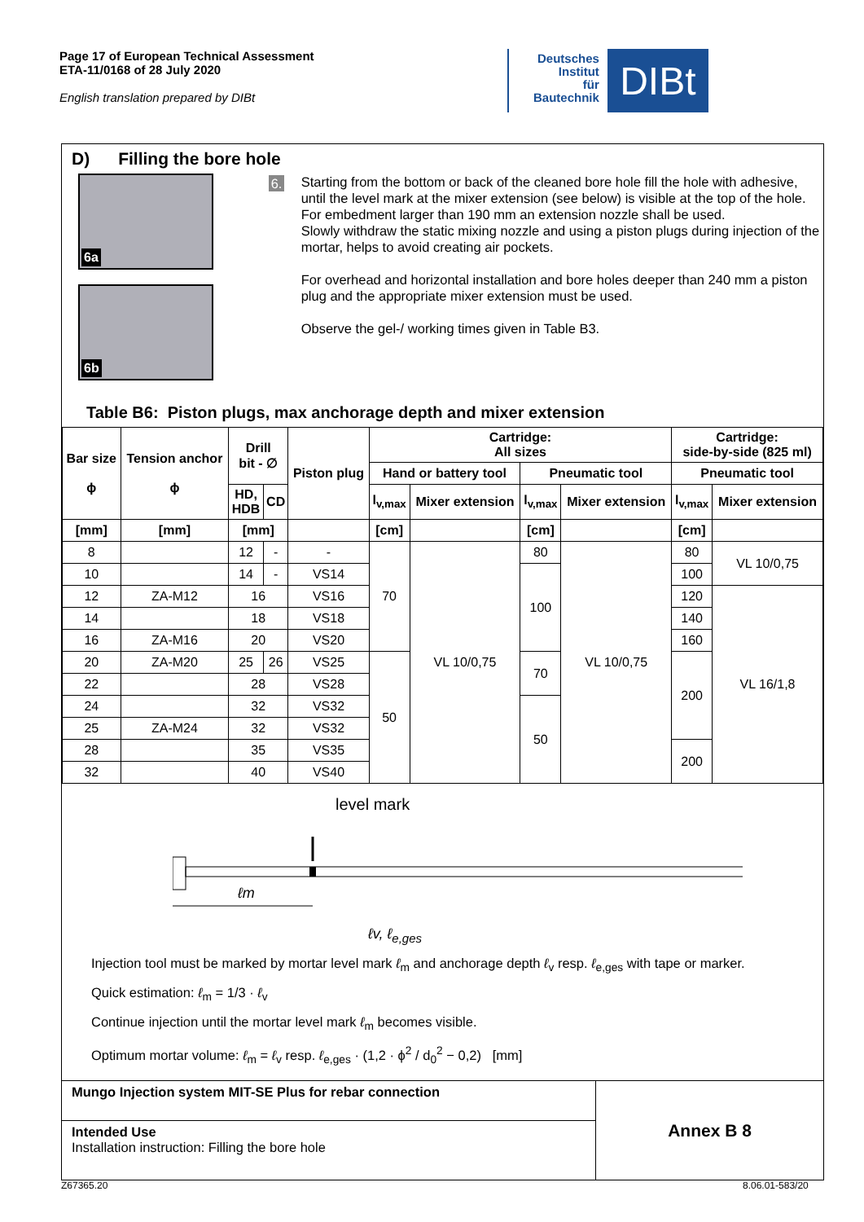Page 17 of European Technical Assessment
ETA-11/0168 of 28 July 2020
English translation prepared by DIBt
Deutsches
Institut
für
Bautechnik
DIBt
D) Filling the bore hole
6a
6b
6.
Starting from the bottom or back of the cleaned bore hole fill the hole with adhesive, until the level mark at the mixer extension (see below) is visible at the top of the hole. For embedment larger than 190 mm an extension nozzle shall be used.
Slowly withdraw the static mixing nozzle and using a piston plugs during injection of the mortar, helps to avoid creating air pockets.
For overhead and horizontal installation and bore holes deeper than 240 mm a piston plug and the appropriate mixer extension must be used.
Observe the gel-/ working times given in Table B3.
Table B6: Piston plugs, max anchorage depth and mixer extension
| Bar size ϕ | Tension anchor ϕ | Drill bit - ∅ | | Piston plug | Cartridge: All sizes | | | | Cartridge: side-by-side (825 ml) | |
| --- | --- | --- | --- | --- | --- | --- | --- | --- | --- | --- |
| | | | | | Hand or battery tool | | Pneumatic tool | | Pneumatic tool | |
| | | HD, HDB | CD | | l<sub>v,max</sub> | Mixer extension | l<sub>v,max</sub> | Mixer extension | l<sub>v,max</sub> | Mixer extension |
| [mm] | [mm] | [mm] | | | [cm] | | [cm] | | [cm] | |
| 8 | | 12 | - | - | 70 | VL 10/0,75 | 80 | VL 10/0,75 | 80 | VL 10/0,75 |
| 10 | | 14 | - | VS14 | | | 100 | | 100 | |
| 12 | ZA-M12 | 16 | | VS16 | | | | | 120 | VL 16/1,8 |
| 14 | | 18 | | VS18 | | | | | 140 | |
| 16 | ZA-M16 | 20 | | VS20 | | | | | 160 | |
| 20 | ZA-M20 | 25 | 26 | VS25 | 50 | | 70 | | 200 | |
| 22 | | 28 | | VS28 | | | | | | |
| 24 | | 32 | | VS32 | | | 50 | | | |
| 25 | ZA-M24 | 32 | | VS32 | | | | | | |
| 28 | | 35 | | VS35 | | | | | 200 | |
| 32 | | 40 | | VS40 | | | | | | |
level mark
ℓm
ℓv, ℓ<sub>e,ges</sub>
Injection tool must be marked by mortar level mark ℓ<sub>m</sub> and anchorage depth ℓ<sub>v</sub> resp. ℓ<sub>e,ges</sub> with tape or marker.
Quick estimation: ℓ<sub>m</sub> = 1/3 · ℓ<sub>v</sub>
Continue injection until the mortar level mark ℓ<sub>m</sub> becomes visible.
Optimum mortar volume: ℓ<sub>m</sub> = ℓ<sub>v</sub> resp. ℓ<sub>e,ges</sub> · (1,2 · ϕ<sup>2</sup> / d<sub>0</sub><sup>2</sup> − 0,2) [mm]
Mungo Injection system MIT-SE Plus for rebar connection
Intended Use
Installation instruction: Filling the bore hole
Annex B 8
Z67365.20 8.06.01-583/20